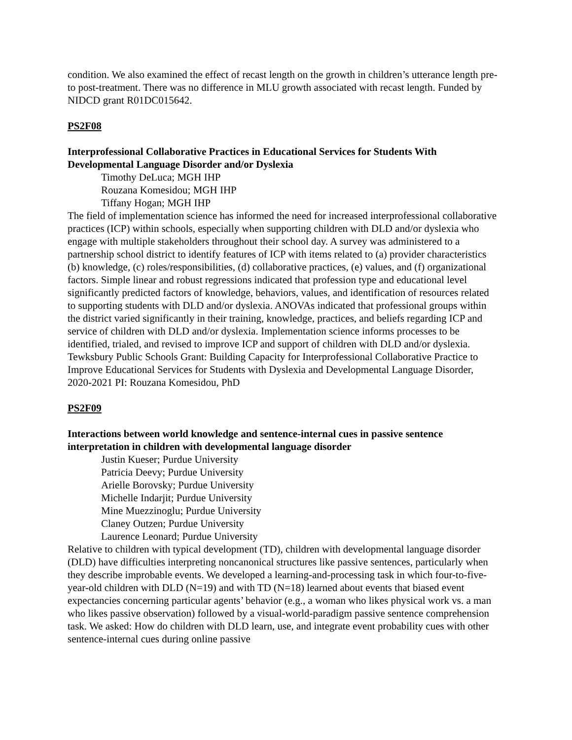condition. We also examined the effect of recast length on the growth in children’s utterance length pre- to post-treatment. There was no difference in MLU growth associated with recast length. Funded by NIDCD grant R01DC015642.
PS2F08
Interprofessional Collaborative Practices in Educational Services for Students With Developmental Language Disorder and/or Dyslexia
Timothy DeLuca; MGH IHP
Rouzana Komesidou; MGH IHP
Tiffany Hogan; MGH IHP
The field of implementation science has informed the need for increased interprofessional collaborative practices (ICP) within schools, especially when supporting children with DLD and/or dyslexia who engage with multiple stakeholders throughout their school day. A survey was administered to a partnership school district to identify features of ICP with items related to (a) provider characteristics (b) knowledge, (c) roles/responsibilities, (d) collaborative practices, (e) values, and (f) organizational factors. Simple linear and robust regressions indicated that profession type and educational level significantly predicted factors of knowledge, behaviors, values, and identification of resources related to supporting students with DLD and/or dyslexia. ANOVAs indicated that professional groups within the district varied significantly in their training, knowledge, practices, and beliefs regarding ICP and service of children with DLD and/or dyslexia. Implementation science informs processes to be identified, trialed, and revised to improve ICP and support of children with DLD and/or dyslexia. Tewksbury Public Schools Grant: Building Capacity for Interprofessional Collaborative Practice to Improve Educational Services for Students with Dyslexia and Developmental Language Disorder, 2020-2021 PI: Rouzana Komesidou, PhD
PS2F09
Interactions between world knowledge and sentence-internal cues in passive sentence interpretation in children with developmental language disorder
Justin Kueser; Purdue University
Patricia Deevy; Purdue University
Arielle Borovsky; Purdue University
Michelle Indarjit; Purdue University
Mine Muezzinoglu; Purdue University
Claney Outzen; Purdue University
Laurence Leonard; Purdue University
Relative to children with typical development (TD), children with developmental language disorder (DLD) have difficulties interpreting noncanonical structures like passive sentences, particularly when they describe improbable events. We developed a learning-and-processing task in which four-to-five-year-old children with DLD (N=19) and with TD (N=18) learned about events that biased event expectancies concerning particular agents’ behavior (e.g., a woman who likes physical work vs. a man who likes passive observation) followed by a visual-world-paradigm passive sentence comprehension task. We asked: How do children with DLD learn, use, and integrate event probability cues with other sentence-internal cues during online passive